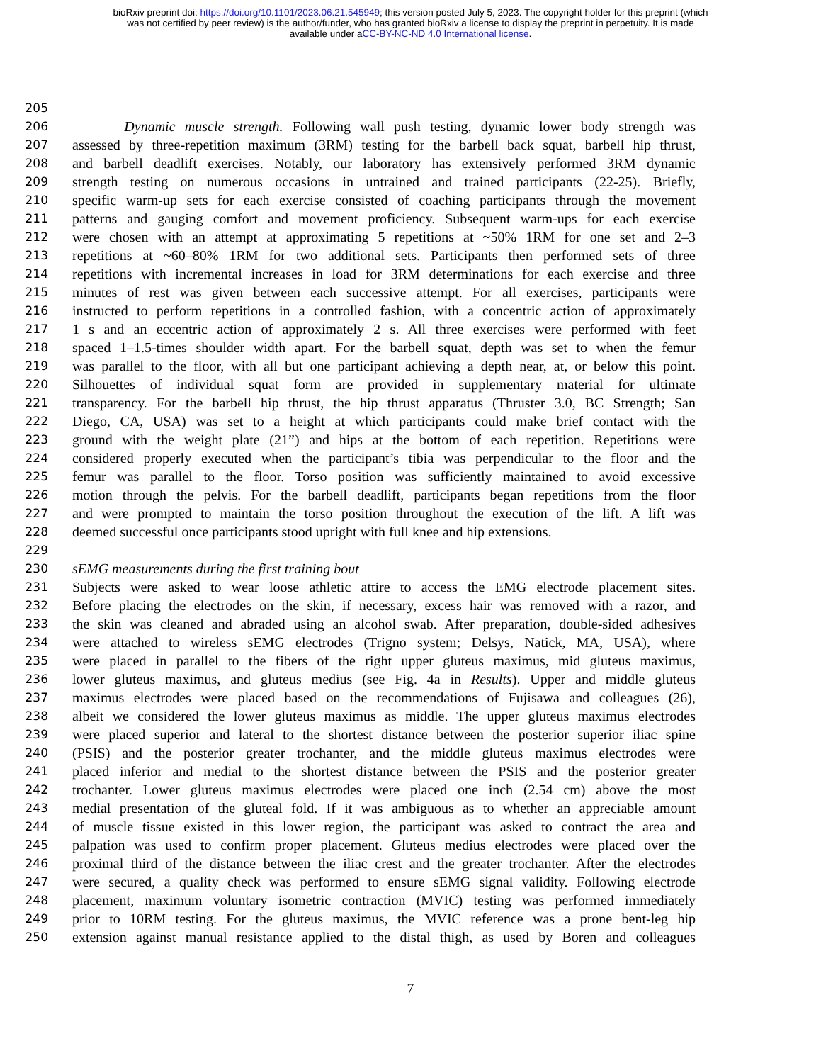bioRxiv preprint doi: https://doi.org/10.1101/2023.06.21.545949; this version posted July 5, 2023. The copyright holder for this preprint (which
was not certified by peer review) is the author/funder, who has granted bioRxiv a license to display the preprint in perpetuity. It is made
available under aCC-BY-NC-ND 4.0 International license.
205
206    Dynamic muscle strength. Following wall push testing, dynamic lower body strength was
207 assessed by three-repetition maximum (3RM) testing for the barbell back squat, barbell hip thrust,
208 and barbell deadlift exercises. Notably, our laboratory has extensively performed 3RM dynamic
209 strength testing on numerous occasions in untrained and trained participants (22-25). Briefly,
210 specific warm-up sets for each exercise consisted of coaching participants through the movement
211 patterns and gauging comfort and movement proficiency. Subsequent warm-ups for each exercise
212 were chosen with an attempt at approximating 5 repetitions at ~50% 1RM for one set and 2–3
213 repetitions at ~60–80% 1RM for two additional sets. Participants then performed sets of three
214 repetitions with incremental increases in load for 3RM determinations for each exercise and three
215 minutes of rest was given between each successive attempt. For all exercises, participants were
216 instructed to perform repetitions in a controlled fashion, with a concentric action of approximately
217 1 s and an eccentric action of approximately 2 s. All three exercises were performed with feet
218 spaced 1–1.5-times shoulder width apart. For the barbell squat, depth was set to when the femur
219 was parallel to the floor, with all but one participant achieving a depth near, at, or below this point.
220 Silhouettes of individual squat form are provided in supplementary material for ultimate
221 transparency. For the barbell hip thrust, the hip thrust apparatus (Thruster 3.0, BC Strength; San
222 Diego, CA, USA) was set to a height at which participants could make brief contact with the
223 ground with the weight plate (21”) and hips at the bottom of each repetition. Repetitions were
224 considered properly executed when the participant’s tibia was perpendicular to the floor and the
225 femur was parallel to the floor. Torso position was sufficiently maintained to avoid excessive
226 motion through the pelvis. For the barbell deadlift, participants began repetitions from the floor
227 and were prompted to maintain the torso position throughout the execution of the lift. A lift was
228 deemed successful once participants stood upright with full knee and hip extensions.
229
230 sEMG measurements during the first training bout
231 Subjects were asked to wear loose athletic attire to access the EMG electrode placement sites.
232 Before placing the electrodes on the skin, if necessary, excess hair was removed with a razor, and
233 the skin was cleaned and abraded using an alcohol swab. After preparation, double-sided adhesives
234 were attached to wireless sEMG electrodes (Trigno system; Delsys, Natick, MA, USA), where
235 were placed in parallel to the fibers of the right upper gluteus maximus, mid gluteus maximus,
236 lower gluteus maximus, and gluteus medius (see Fig. 4a in Results). Upper and middle gluteus
237 maximus electrodes were placed based on the recommendations of Fujisawa and colleagues (26),
238 albeit we considered the lower gluteus maximus as middle. The upper gluteus maximus electrodes
239 were placed superior and lateral to the shortest distance between the posterior superior iliac spine
240 (PSIS) and the posterior greater trochanter, and the middle gluteus maximus electrodes were
241 placed inferior and medial to the shortest distance between the PSIS and the posterior greater
242 trochanter. Lower gluteus maximus electrodes were placed one inch (2.54 cm) above the most
243 medial presentation of the gluteal fold. If it was ambiguous as to whether an appreciable amount
244 of muscle tissue existed in this lower region, the participant was asked to contract the area and
245 palpation was used to confirm proper placement. Gluteus medius electrodes were placed over the
246 proximal third of the distance between the iliac crest and the greater trochanter. After the electrodes
247 were secured, a quality check was performed to ensure sEMG signal validity. Following electrode
248 placement, maximum voluntary isometric contraction (MVIC) testing was performed immediately
249 prior to 10RM testing. For the gluteus maximus, the MVIC reference was a prone bent-leg hip
250 extension against manual resistance applied to the distal thigh, as used by Boren and colleagues
7